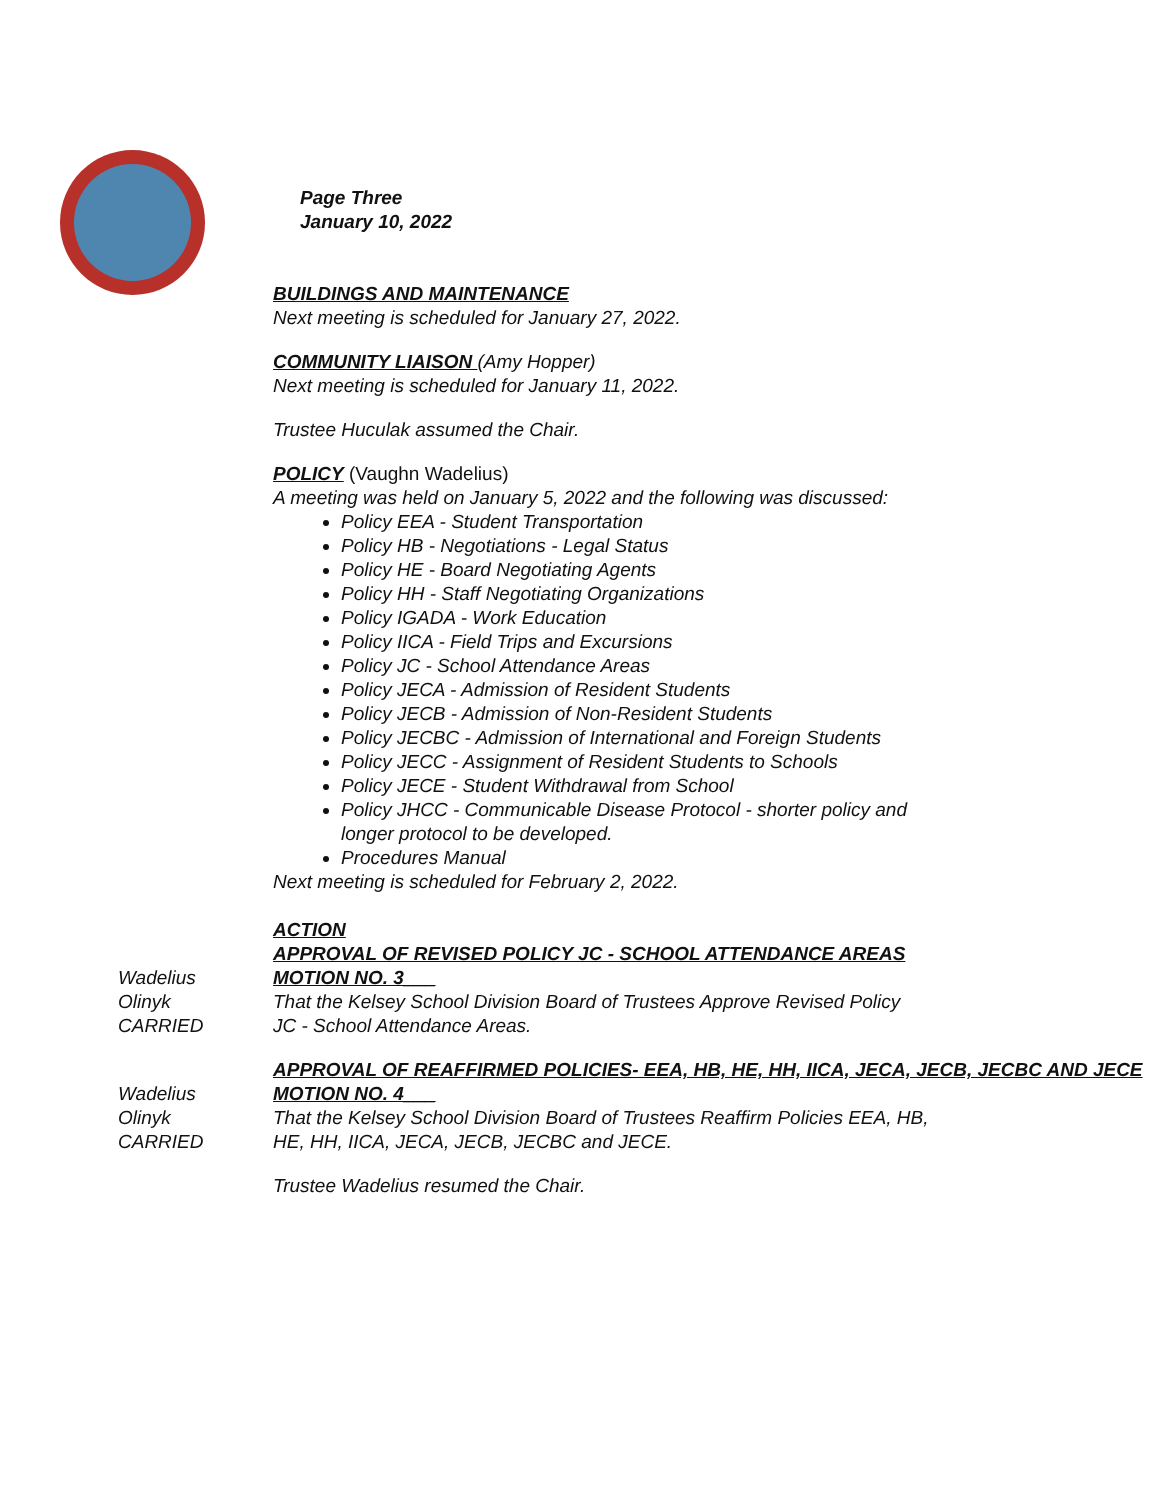Page Three
January 10, 2022
BUILDINGS AND MAINTENANCE
Next meeting is scheduled for January 27, 2022.
COMMUNITY LIAISON (Amy Hopper)
Next meeting is scheduled for January 11, 2022.
Trustee Huculak assumed the Chair.
POLICY (Vaughn Wadelius)
A meeting was held on January 5, 2022 and the following was discussed:
Policy EEA - Student Transportation
Policy HB - Negotiations - Legal Status
Policy HE - Board Negotiating Agents
Policy HH - Staff Negotiating Organizations
Policy IGADA - Work Education
Policy IICA - Field Trips and Excursions
Policy JC - School Attendance Areas
Policy JECA - Admission of Resident Students
Policy JECB - Admission of Non-Resident Students
Policy JECBC - Admission of International and Foreign Students
Policy JECC - Assignment of Resident Students to Schools
Policy JECE - Student Withdrawal from School
Policy JHCC - Communicable Disease Protocol - shorter policy and
longer protocol to be developed.
Procedures Manual
Next meeting is scheduled for February 2, 2022.
ACTION
APPROVAL OF REVISED POLICY JC - SCHOOL ATTENDANCE AREAS
Wadelius
Olinyk
CARRIED
MOTION NO. 3___
That the Kelsey School Division Board of Trustees Approve Revised Policy
JC - School Attendance Areas.
APPROVAL OF REAFFIRMED POLICIES- EEA, HB, HE, HH, IICA, JECA, JECB, JECBC AND JECE
Wadelius
Olinyk
CARRIED
MOTION NO. 4___
That the Kelsey School Division Board of Trustees Reaffirm Policies EEA, HB,
HE, HH, IICA, JECA, JECB, JECBC and JECE.
Trustee Wadelius resumed the Chair.